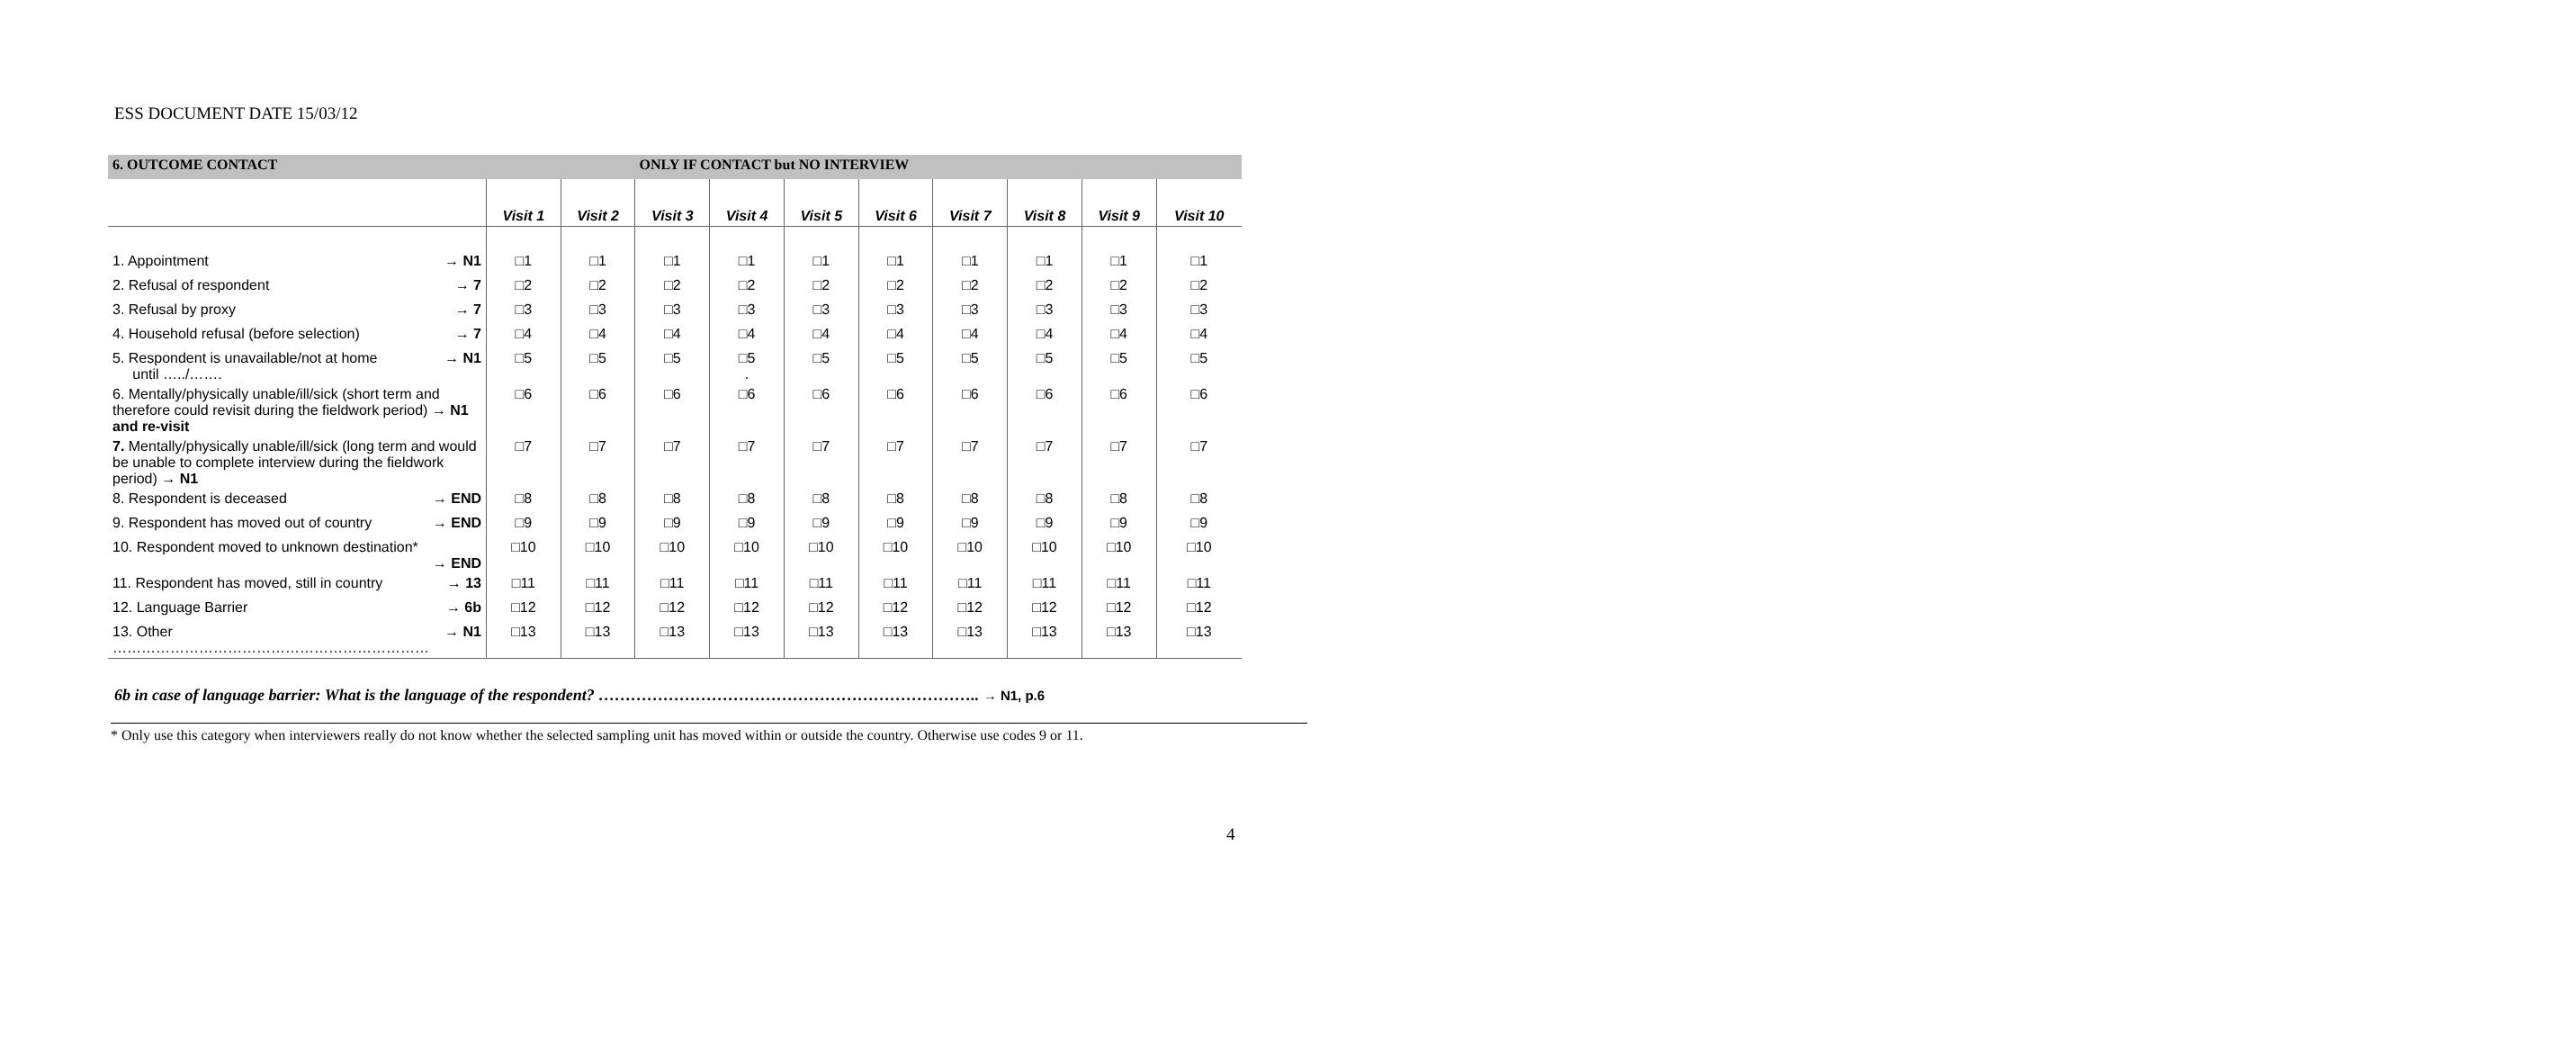ESS DOCUMENT DATE 15/03/12
| 6. OUTCOME CONTACT | ONLY IF CONTACT but NO INTERVIEW | | | | | | | | | |
| | Visit 1 | Visit 2 | Visit 3 | Visit 4 | Visit 5 | Visit 6 | Visit 7 | Visit 8 | Visit 9 | Visit 10 |
| 1. Appointment → N1 | □1 | □1 | □1 | □1 | □1 | □1 | □1 | □1 | □1 | □1 |
| 2. Refusal of respondent → 7 | □2 | □2 | □2 | □2 | □2 | □2 | □2 | □2 | □2 | □2 |
| 3. Refusal by proxy → 7 | □3 | □3 | □3 | □3 | □3 | □3 | □3 | □3 | □3 | □3 |
| 4. Household refusal (before selection) → 7 | □4 | □4 | □4 | □4 | □4 | □4 | □4 | □4 | □4 | □4 |
| 5. Respondent is unavailable/not at home → N1 until …../……. | □5 | □5 | □5 | □5 . | □5 | □5 | □5 | □5 | □5 | □5 |
| 6. Mentally/physically unable/ill/sick (short term and therefore could revisit during the fieldwork period) → N1 and re-visit | □6 | □6 | □6 | □6 | □6 | □6 | □6 | □6 | □6 | □6 |
| 7. Mentally/physically unable/ill/sick (long term and would be unable to complete interview during the fieldwork period) → N1 | □7 | □7 | □7 | □7 | □7 | □7 | □7 | □7 | □7 | □7 |
| 8. Respondent is deceased → END | □8 | □8 | □8 | □8 | □8 | □8 | □8 | □8 | □8 | □8 |
| 9. Respondent has moved out of country → END | □9 | □9 | □9 | □9 | □9 | □9 | □9 | □9 | □9 | □9 |
| 10. Respondent moved to unknown destination* → END | □10 | □10 | □10 | □10 | □10 | □10 | □10 | □10 | □10 | □10 |
| 11. Respondent has moved, still in country → 13 | □11 | □11 | □11 | □11 | □11 | □11 | □11 | □11 | □11 | □11 |
| 12. Language Barrier → 6b | □12 | □12 | □12 | □12 | □12 | □12 | □12 | □12 | □12 | □12 |
| 13. Other → N1 ………………………………………………………… | □13 | □13 | □13 | □13 | □13 | □13 | □13 | □13 | □13 | □13 |
6b in case of language barrier: What is the language of the respondent? …………………………………………………………….. → N1, p.6
* Only use this category when interviewers really do not know whether the selected sampling unit has moved within or outside the country. Otherwise use codes 9 or 11.
4